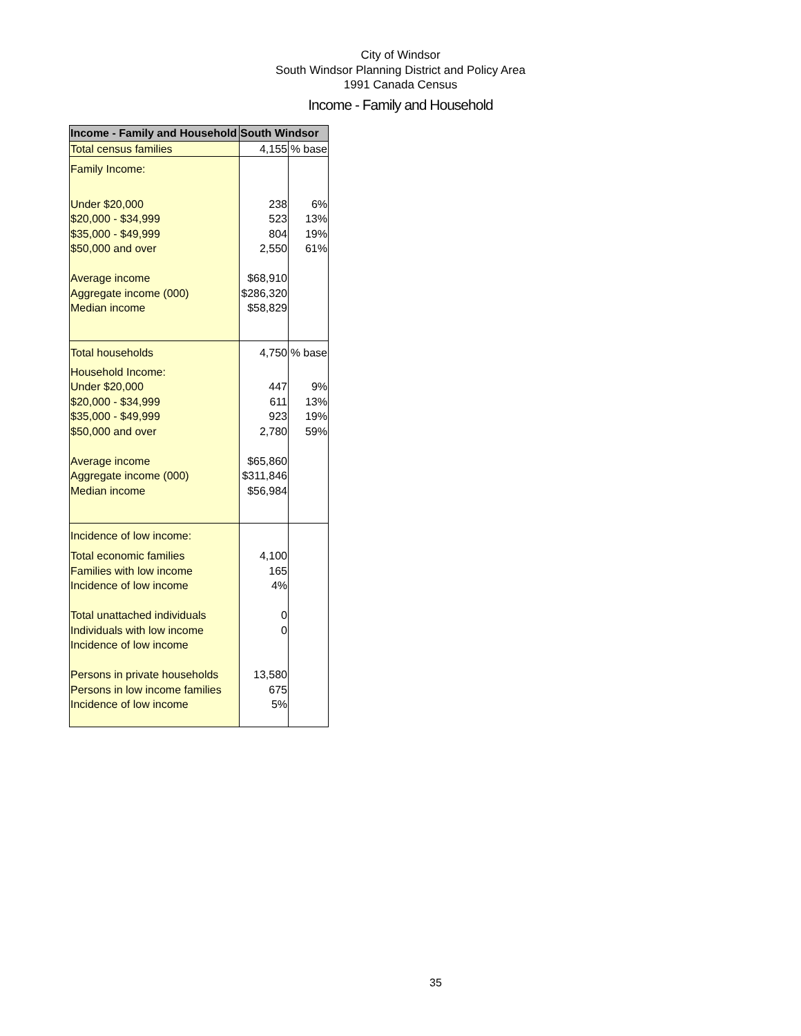City of Windsor
South Windsor Planning District and Policy Area
1991 Canada Census
Income - Family and Household
| Income - Family and Household | South Windsor | |
| --- | --- | --- |
| Total census families | 4,155 | % base |
| Family Income: | | |
| Under $20,000 | 238 | 6% |
| $20,000 - $34,999 | 523 | 13% |
| $35,000 - $49,999 | 804 | 19% |
| $50,000 and over | 2,550 | 61% |
| Average income | $68,910 | |
| Aggregate income (000) | $286,320 | |
| Median income | $58,829 | |
| Total households | 4,750 | % base |
| Household Income: | | |
| Under $20,000 | 447 | 9% |
| $20,000 - $34,999 | 611 | 13% |
| $35,000 - $49,999 | 923 | 19% |
| $50,000 and over | 2,780 | 59% |
| Average income | $65,860 | |
| Aggregate income (000) | $311,846 | |
| Median income | $56,984 | |
| Incidence of low income: | | |
| Total economic families | 4,100 | |
| Families with low income | 165 | |
| Incidence of low income | 4% | |
| Total unattached individuals | 0 | |
| Individuals with low income | 0 | |
| Incidence of low income | | |
| Persons in private households | 13,580 | |
| Persons in low income families | 675 | |
| Incidence of low income | 5% | |
35